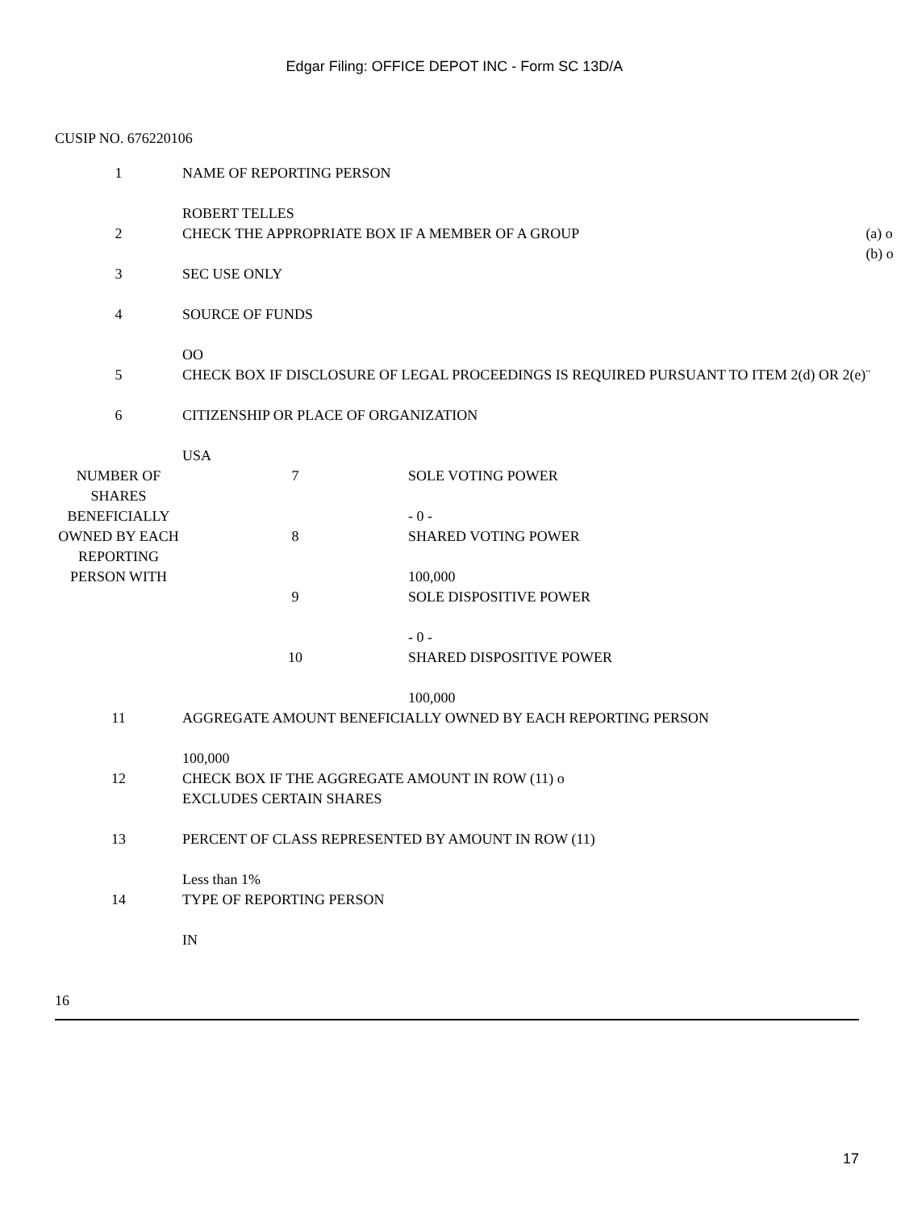Edgar Filing: OFFICE DEPOT INC - Form SC 13D/A
CUSIP NO. 676220106
| 1 | NAME OF REPORTING PERSON ROBERT TELLES | |
| 2 | CHECK THE APPROPRIATE BOX IF A MEMBER OF A GROUP | (a) o (b) o |
| 3 | SEC USE ONLY | |
| 4 | SOURCE OF FUNDS OO | |
| 5 | CHECK BOX IF DISCLOSURE OF LEGAL PROCEEDINGS IS REQUIRED PURSUANT TO ITEM 2(d) OR 2(e) | ¨ |
| 6 | CITIZENSHIP OR PLACE OF ORGANIZATION USA | |
| NUMBER OF SHARES BENEFICIALLY OWNED BY EACH REPORTING PERSON WITH | 7 | SOLE VOTING POWER - 0 - |
| | 8 | SHARED VOTING POWER 100,000 |
| | 9 | SOLE DISPOSITIVE POWER - 0 - |
| | 10 | SHARED DISPOSITIVE POWER 100,000 |
| 11 | AGGREGATE AMOUNT BENEFICIALLY OWNED BY EACH REPORTING PERSON 100,000 | |
| 12 | CHECK BOX IF THE AGGREGATE AMOUNT IN ROW (11) o EXCLUDES CERTAIN SHARES | |
| 13 | PERCENT OF CLASS REPRESENTED BY AMOUNT IN ROW (11) Less than 1% | |
| 14 | TYPE OF REPORTING PERSON IN | |
16
17